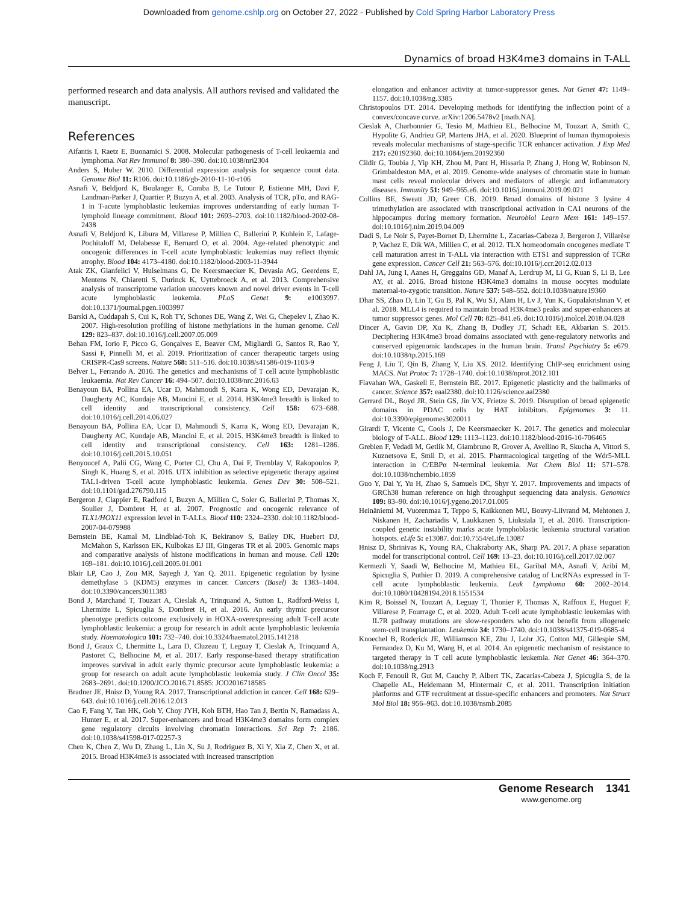Downloaded from genome.cshlp.org on October 27, 2022 - Published by Cold Spring Harbor Laboratory Press
Dynamics of broad H3K4me3 domains in T-ALL
performed research and data analysis. All authors revised and validated the manuscript.
References
Aifantis I, Raetz E, Buonamici S. 2008. Molecular pathogenesis of T-cell leukaemia and lymphoma. Nat Rev Immunol 8: 380–390. doi:10.1038/nri2304
Anders S, Huber W. 2010. Differential expression analysis for sequence count data. Genome Biol 11: R106. doi:10.1186/gb-2010-11-10-r106
Asnafi V, Beldjord K, Boulanger E, Comba B, Le Tutour P, Estienne MH, Davi F, Landman-Parker J, Quartier P, Buzyn A, et al. 2003. Analysis of TCR, pTα, and RAG-1 in T-acute lymphoblastic leukemias improves understanding of early human T-lymphoid lineage commitment. Blood 101: 2693–2703. doi:10.1182/blood-2002-08-2438
Asnafi V, Beldjord K, Libura M, Villarese P, Millien C, Ballerini P, Kuhlein E, Lafage-Pochitaloff M, Delabesse E, Bernard O, et al. 2004. Age-related phenotypic and oncogenic differences in T-cell acute lymphoblastic leukemias may reflect thymic atrophy. Blood 104: 4173–4180. doi:10.1182/blood-2003-11-3944
Atak ZK, Gianfelici V, Hulselmans G, De Keersmaecker K, Devasia AG, Geerdens E, Mentens N, Chiaretti S, Durinck K, Uyttebroeck A, et al. 2013. Comprehensive analysis of transcriptome variation uncovers known and novel driver events in T-cell acute lymphoblastic leukemia. PLoS Genet 9: e1003997. doi:10.1371/journal.pgen.1003997
Barski A, Cuddapah S, Cui K, Roh TY, Schones DE, Wang Z, Wei G, Chepelev I, Zhao K. 2007. High-resolution profiling of histone methylations in the human genome. Cell 129: 823–837. doi:10.1016/j.cell.2007.05.009
Behan FM, Iorio F, Picco G, Gonçalves E, Beaver CM, Migliardi G, Santos R, Rao Y, Sassi F, Pinnelli M, et al. 2019. Prioritization of cancer therapeutic targets using CRISPR-Cas9 screens. Nature 568: 511–516. doi:10.1038/s41586-019-1103-9
Belver L, Ferrando A. 2016. The genetics and mechanisms of T cell acute lymphoblastic leukaemia. Nat Rev Cancer 16: 494–507. doi:10.1038/nrc.2016.63
Benayoun BA, Pollina EA, Ucar D, Mahmoudi S, Karra K, Wong ED, Devarajan K, Daugherty AC, Kundaje AB, Mancini E, et al. 2014. H3K4me3 breadth is linked to cell identity and transcriptional consistency. Cell 158: 673–688. doi:10.1016/j.cell.2014.06.027
Benayoun BA, Pollina EA, Ucar D, Mahmoudi S, Karra K, Wong ED, Devarajan K, Daugherty AC, Kundaje AB, Mancini E, et al. 2015. H3K4me3 breadth is linked to cell identity and transcriptional consistency. Cell 163: 1281–1286. doi:10.1016/j.cell.2015.10.051
Benyoucef A, Palii CG, Wang C, Porter CJ, Chu A, Dai F, Tremblay V, Rakopoulos P, Singh K, Huang S, et al. 2016. UTX inhibition as selective epigenetic therapy against TAL1-driven T-cell acute lymphoblastic leukemia. Genes Dev 30: 508–521. doi:10.1101/gad.276790.115
Bergeron J, Clappier E, Radford I, Buzyn A, Millien C, Soler G, Ballerini P, Thomas X, Soulier J, Dombret H, et al. 2007. Prognostic and oncogenic relevance of TLX1/HOX11 expression level in T-ALLs. Blood 110: 2324–2330. doi:10.1182/blood-2007-04-079988
Bernstein BE, Kamal M, Lindblad-Toh K, Bekiranov S, Bailey DK, Huebert DJ, McMahon S, Karlsson EK, Kulbokas EJ III, Gingeras TR et al. 2005. Genomic maps and comparative analysis of histone modifications in human and mouse. Cell 120: 169–181. doi:10.1016/j.cell.2005.01.001
Blair LP, Cao J, Zou MR, Sayegh J, Yan Q. 2011. Epigenetic regulation by lysine demethylase 5 (KDM5) enzymes in cancer. Cancers (Basel) 3: 1383–1404. doi:10.3390/cancers3011383
Bond J, Marchand T, Touzart A, Cieslak A, Trinquand A, Sutton L, Radford-Weiss I, Lhermitte L, Spicuglia S, Dombret H, et al. 2016. An early thymic precursor phenotype predicts outcome exclusively in HOXA-overexpressing adult T-cell acute lymphoblastic leukemia: a group for research in adult acute lymphoblastic leukemia study. Haematologica 101: 732–740. doi:10.3324/haematol.2015.141218
Bond J, Graux C, Lhermitte L, Lara D, Cluzeau T, Leguay T, Cieslak A, Trinquand A, Pastoret C, Belhocine M, et al. 2017. Early response-based therapy stratification improves survival in adult early thymic precursor acute lymphoblastic leukemia: a group for research on adult acute lymphoblastic leukemia study. J Clin Oncol 35: 2683–2691. doi:10.1200/JCO.2016.71.8585: JCO2016718585
Bradner JE, Hnisz D, Young RA. 2017. Transcriptional addiction in cancer. Cell 168: 629–643. doi:10.1016/j.cell.2016.12.013
Cao F, Fang Y, Tan HK, Goh Y, Choy JYH, Koh BTH, Hao Tan J, Bertin N, Ramadass A, Hunter E, et al. 2017. Super-enhancers and broad H3K4me3 domains form complex gene regulatory circuits involving chromatin interactions. Sci Rep 7: 2186. doi:10.1038/s41598-017-02257-3
Chen K, Chen Z, Wu D, Zhang L, Lin X, Su J, Rodriguez B, Xi Y, Xia Z, Chen X, et al. 2015. Broad H3K4me3 is associated with increased transcription
elongation and enhancer activity at tumor-suppressor genes. Nat Genet 47: 1149–1157. doi:10.1038/ng.3385
Christopoulos DT. 2014. Developing methods for identifying the inflection point of a convex/concave curve. arXiv:1206.5478v2 [math.NA].
Cieslak A, Charbonnier G, Tesio M, Mathieu EL, Belhocine M, Touzart A, Smith C, Hypolite G, Andrieu GP, Martens JHA, et al. 2020. Blueprint of human thymopoiesis reveals molecular mechanisms of stage-specific TCR enhancer activation. J Exp Med 217: e20192360. doi:10.1084/jem.20192360
Cildir G, Toubia J, Yip KH, Zhou M, Pant H, Hissaria P, Zhang J, Hong W, Robinson N, Grimbaldeston MA, et al. 2019. Genome-wide analyses of chromatin state in human mast cells reveal molecular drivers and mediators of allergic and inflammatory diseases. Immunity 51: 949–965.e6. doi:10.1016/j.immuni.2019.09.021
Collins BE, Sweatt JD, Greer CB. 2019. Broad domains of histone 3 lysine 4 trimethylation are associated with transcriptional activation in CA1 neurons of the hippocampus during memory formation. Neurobiol Learn Mem 161: 149–157. doi:10.1016/j.nlm.2019.04.009
Dadi S, Le Noir S, Payet-Bornet D, Lhermitte L, Zacarias-Cabeza J, Bergeron J, Villarèse P, Vachez E, Dik WA, Millien C, et al. 2012. TLX homeodomain oncogenes mediate T cell maturation arrest in T-ALL via interaction with ETS1 and suppression of TCRα gene expression. Cancer Cell 21: 563–576. doi:10.1016/j.ccr.2012.02.013
Dahl JA, Jung I, Aanes H, Greggains GD, Manaf A, Lerdrup M, Li G, Kuan S, Li B, Lee AY, et al. 2016. Broad histone H3K4me3 domains in mouse oocytes modulate maternal-to-zygotic transition. Nature 537: 548–552. doi:10.1038/nature19360
Dhar SS, Zhao D, Lin T, Gu B, Pal K, Wu SJ, Alam H, Lv J, Yun K, Gopalakrishnan V, et al. 2018. MLL4 is required to maintain broad H3K4me3 peaks and super-enhancers at tumor suppressor genes. Mol Cell 70: 825–841.e6. doi:10.1016/j.molcel.2018.04.028
Dincer A, Gavin DP, Xu K, Zhang B, Dudley JT, Schadt EE, Akbarian S. 2015. Deciphering H3K4me3 broad domains associated with gene-regulatory networks and conserved epigenomic landscapes in the human brain. Transl Psychiatry 5: e679. doi:10.1038/tp.2015.169
Feng J, Liu T, Qin B, Zhang Y, Liu XS. 2012. Identifying ChIP-seq enrichment using MACS. Nat Protoc 7: 1728–1740. doi:10.1038/nprot.2012.101
Flavahan WA, Gaskell E, Bernstein BE. 2017. Epigenetic plasticity and the hallmarks of cancer. Science 357: eaal2380. doi:10.1126/science.aal2380
Gerrard DL, Boyd JR, Stein GS, Jin VX, Frietze S. 2019. Disruption of broad epigenetic domains in PDAC cells by HAT inhibitors. Epigenomes 3: 11. doi:10.3390/epigenomes3020011
Girardi T, Vicente C, Cools J, De Keersmaecker K. 2017. The genetics and molecular biology of T-ALL. Blood 129: 1113–1123. doi:10.1182/blood-2016-10-706465
Grebien F, Vedadi M, Getlik M, Giambruno R, Grover A, Avellino R, Skucha A, Vittori S, Kuznetsova E, Smil D, et al. 2015. Pharmacological targeting of the Wdr5-MLL interaction in C/EBPα N-terminal leukemia. Nat Chem Biol 11: 571–578. doi:10.1038/nchembio.1859
Guo Y, Dai Y, Yu H, Zhao S, Samuels DC, Shyr Y. 2017. Improvements and impacts of GRCh38 human reference on high throughput sequencing data analysis. Genomics 109: 83–90. doi:10.1016/j.ygeno.2017.01.005
Heinäniemi M, Vuorenmaa T, Teppo S, Kaikkonen MU, Bouvy-Liivrand M, Mehtonen J, Niskanen H, Zachariadis V, Laukkanen S, Liuksiala T, et al. 2016. Transcription-coupled genetic instability marks acute lymphoblastic leukemia structural variation hotspots. eLife 5: e13087. doi:10.7554/eLife.13087
Hnisz D, Shrinivas K, Young RA, Chakraborty AK, Sharp PA. 2017. A phase separation model for transcriptional control. Cell 169: 13–23. doi:10.1016/j.cell.2017.02.007
Kermezli Y, Saadi W, Belhocine M, Mathieu EL, Garibal MA, Asnafi V, Aribi M, Spicuglia S, Puthier D. 2019. A comprehensive catalog of LncRNAs expressed in T-cell acute lymphoblastic leukemia. Leuk Lymphoma 60: 2002–2014. doi:10.1080/10428194.2018.1551534
Kim R, Boissel N, Touzart A, Leguay T, Thonier F, Thomas X, Raffoux E, Huguet F, Villarese P, Fourrage C, et al. 2020. Adult T-cell acute lymphoblastic leukemias with IL7R pathway mutations are slow-responders who do not benefit from allogeneic stem-cell transplantation. Leukemia 34: 1730–1740. doi:10.1038/s41375-019-0685-4
Knoechel B, Roderick JE, Williamson KE, Zhu J, Lohr JG, Cotton MJ, Gillespie SM, Fernandez D, Ku M, Wang H, et al. 2014. An epigenetic mechanism of resistance to targeted therapy in T cell acute lymphoblastic leukemia. Nat Genet 46: 364–370. doi:10.1038/ng.2913
Koch F, Fenouil R, Gut M, Cauchy P, Albert TK, Zacarias-Cabeza J, Spicuglia S, de la Chapelle AL, Heidemann M, Hintermair C, et al. 2011. Transcription initiation platforms and GTF recruitment at tissue-specific enhancers and promoters. Nat Struct Mol Biol 18: 956–963. doi:10.1038/nsmb.2085
Genome Research 1341
www.genome.org